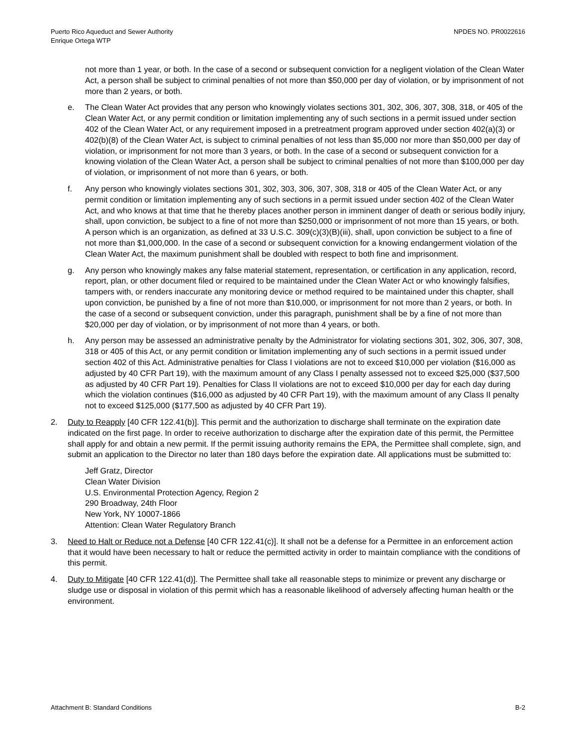Puerto Rico Aqueduct and Sewer Authority
Enrique Ortega WTP
NPDES NO. PR0022616
not more than 1 year, or both. In the case of a second or subsequent conviction for a negligent violation of the Clean Water Act, a person shall be subject to criminal penalties of not more than $50,000 per day of violation, or by imprisonment of not more than 2 years, or both.
e. The Clean Water Act provides that any person who knowingly violates sections 301, 302, 306, 307, 308, 318, or 405 of the Clean Water Act, or any permit condition or limitation implementing any of such sections in a permit issued under section 402 of the Clean Water Act, or any requirement imposed in a pretreatment program approved under section 402(a)(3) or 402(b)(8) of the Clean Water Act, is subject to criminal penalties of not less than $5,000 nor more than $50,000 per day of violation, or imprisonment for not more than 3 years, or both. In the case of a second or subsequent conviction for a knowing violation of the Clean Water Act, a person shall be subject to criminal penalties of not more than $100,000 per day of violation, or imprisonment of not more than 6 years, or both.
f. Any person who knowingly violates sections 301, 302, 303, 306, 307, 308, 318 or 405 of the Clean Water Act, or any permit condition or limitation implementing any of such sections in a permit issued under section 402 of the Clean Water Act, and who knows at that time that he thereby places another person in imminent danger of death or serious bodily injury, shall, upon conviction, be subject to a fine of not more than $250,000 or imprisonment of not more than 15 years, or both. A person which is an organization, as defined at 33 U.S.C. 309(c)(3)(B)(iii), shall, upon conviction be subject to a fine of not more than $1,000,000. In the case of a second or subsequent conviction for a knowing endangerment violation of the Clean Water Act, the maximum punishment shall be doubled with respect to both fine and imprisonment.
g. Any person who knowingly makes any false material statement, representation, or certification in any application, record, report, plan, or other document filed or required to be maintained under the Clean Water Act or who knowingly falsifies, tampers with, or renders inaccurate any monitoring device or method required to be maintained under this chapter, shall upon conviction, be punished by a fine of not more than $10,000, or imprisonment for not more than 2 years, or both. In the case of a second or subsequent conviction, under this paragraph, punishment shall be by a fine of not more than $20,000 per day of violation, or by imprisonment of not more than 4 years, or both.
h. Any person may be assessed an administrative penalty by the Administrator for violating sections 301, 302, 306, 307, 308, 318 or 405 of this Act, or any permit condition or limitation implementing any of such sections in a permit issued under section 402 of this Act. Administrative penalties for Class I violations are not to exceed $10,000 per violation ($16,000 as adjusted by 40 CFR Part 19), with the maximum amount of any Class I penalty assessed not to exceed $25,000 ($37,500 as adjusted by 40 CFR Part 19). Penalties for Class II violations are not to exceed $10,000 per day for each day during which the violation continues ($16,000 as adjusted by 40 CFR Part 19), with the maximum amount of any Class II penalty not to exceed $125,000 ($177,500 as adjusted by 40 CFR Part 19).
2. Duty to Reapply [40 CFR 122.41(b)]. This permit and the authorization to discharge shall terminate on the expiration date indicated on the first page. In order to receive authorization to discharge after the expiration date of this permit, the Permittee shall apply for and obtain a new permit. If the permit issuing authority remains the EPA, the Permittee shall complete, sign, and submit an application to the Director no later than 180 days before the expiration date. All applications must be submitted to:
Jeff Gratz, Director
Clean Water Division
U.S. Environmental Protection Agency, Region 2
290 Broadway, 24th Floor
New York, NY 10007-1866
Attention: Clean Water Regulatory Branch
3. Need to Halt or Reduce not a Defense [40 CFR 122.41(c)]. It shall not be a defense for a Permittee in an enforcement action that it would have been necessary to halt or reduce the permitted activity in order to maintain compliance with the conditions of this permit.
4. Duty to Mitigate [40 CFR 122.41(d)]. The Permittee shall take all reasonable steps to minimize or prevent any discharge or sludge use or disposal in violation of this permit which has a reasonable likelihood of adversely affecting human health or the environment.
Attachment B: Standard Conditions
B-2